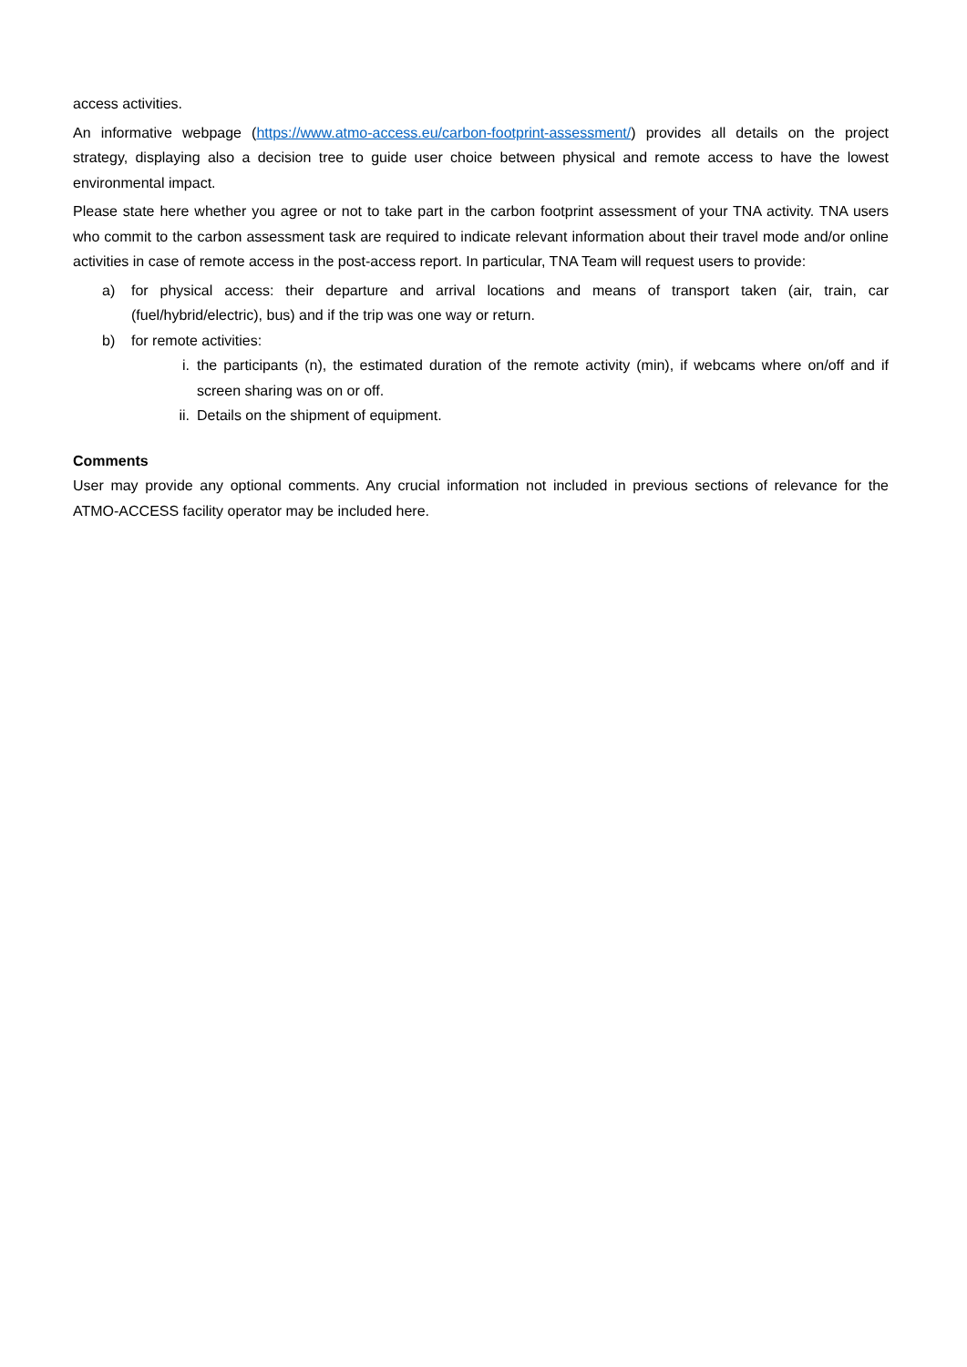access activities.
An informative webpage (https://www.atmo-access.eu/carbon-footprint-assessment/) provides all details on the project strategy, displaying also a decision tree to guide user choice between physical and remote access to have the lowest environmental impact.
Please state here whether you agree or not to take part in the carbon footprint assessment of your TNA activity. TNA users who commit to the carbon assessment task are required to indicate relevant information about their travel mode and/or online activities in case of remote access in the post-access report. In particular, TNA Team will request users to provide:
a) for physical access: their departure and arrival locations and means of transport taken (air, train, car (fuel/hybrid/electric), bus) and if the trip was one way or return.
b) for remote activities:
i. the participants (n), the estimated duration of the remote activity (min), if webcams where on/off and if screen sharing was on or off.
ii. Details on the shipment of equipment.
Comments
User may provide any optional comments. Any crucial information not included in previous sections of relevance for the ATMO-ACCESS facility operator may be included here.